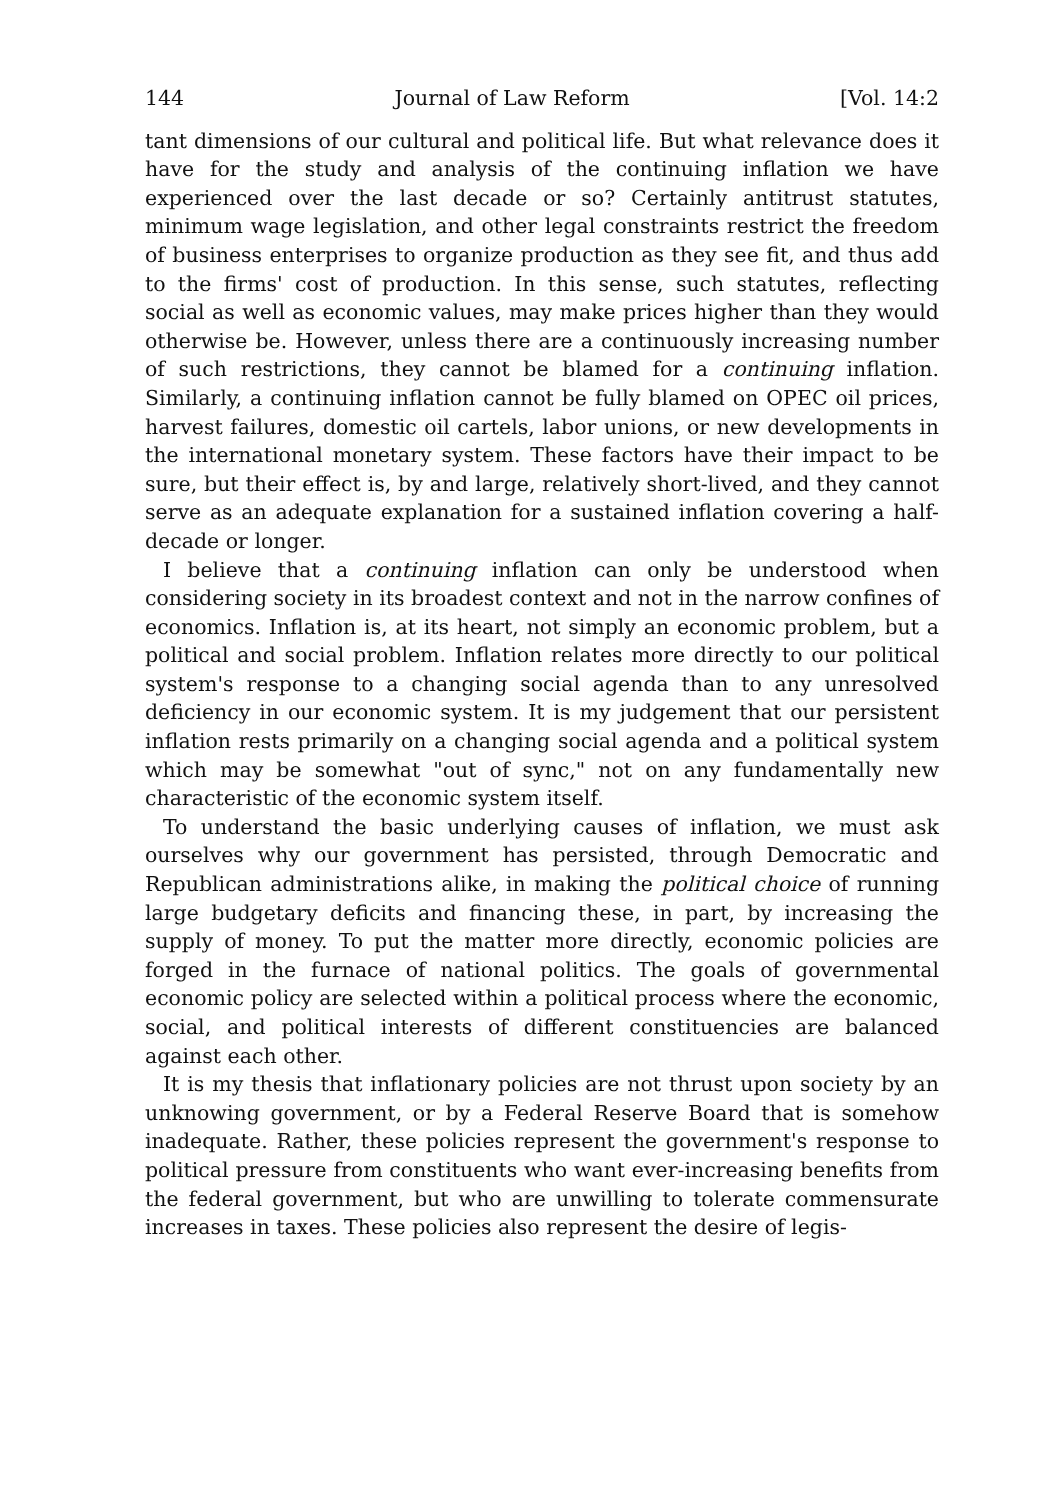144 Journal of Law Reform [Vol. 14:2
tant dimensions of our cultural and political life. But what relevance does it have for the study and analysis of the continuing inflation we have experienced over the last decade or so? Certainly antitrust statutes, minimum wage legislation, and other legal constraints restrict the freedom of business enterprises to organize production as they see fit, and thus add to the firms' cost of production. In this sense, such statutes, reflecting social as well as economic values, may make prices higher than they would otherwise be. However, unless there are a continuously increasing number of such restrictions, they cannot be blamed for a continuing inflation. Similarly, a continuing inflation cannot be fully blamed on OPEC oil prices, harvest failures, domestic oil cartels, labor unions, or new developments in the international monetary system. These factors have their impact to be sure, but their effect is, by and large, relatively short-lived, and they cannot serve as an adequate explanation for a sustained inflation covering a half-decade or longer.
I believe that a continuing inflation can only be understood when considering society in its broadest context and not in the narrow confines of economics. Inflation is, at its heart, not simply an economic problem, but a political and social problem. Inflation relates more directly to our political system's response to a changing social agenda than to any unresolved deficiency in our economic system. It is my judgement that our persistent inflation rests primarily on a changing social agenda and a political system which may be somewhat "out of sync," not on any fundamentally new characteristic of the economic system itself.
To understand the basic underlying causes of inflation, we must ask ourselves why our government has persisted, through Democratic and Republican administrations alike, in making the political choice of running large budgetary deficits and financing these, in part, by increasing the supply of money. To put the matter more directly, economic policies are forged in the furnace of national politics. The goals of governmental economic policy are selected within a political process where the economic, social, and political interests of different constituencies are balanced against each other.
It is my thesis that inflationary policies are not thrust upon society by an unknowing government, or by a Federal Reserve Board that is somehow inadequate. Rather, these policies represent the government's response to political pressure from constituents who want ever-increasing benefits from the federal government, but who are unwilling to tolerate commensurate increases in taxes. These policies also represent the desire of legis-